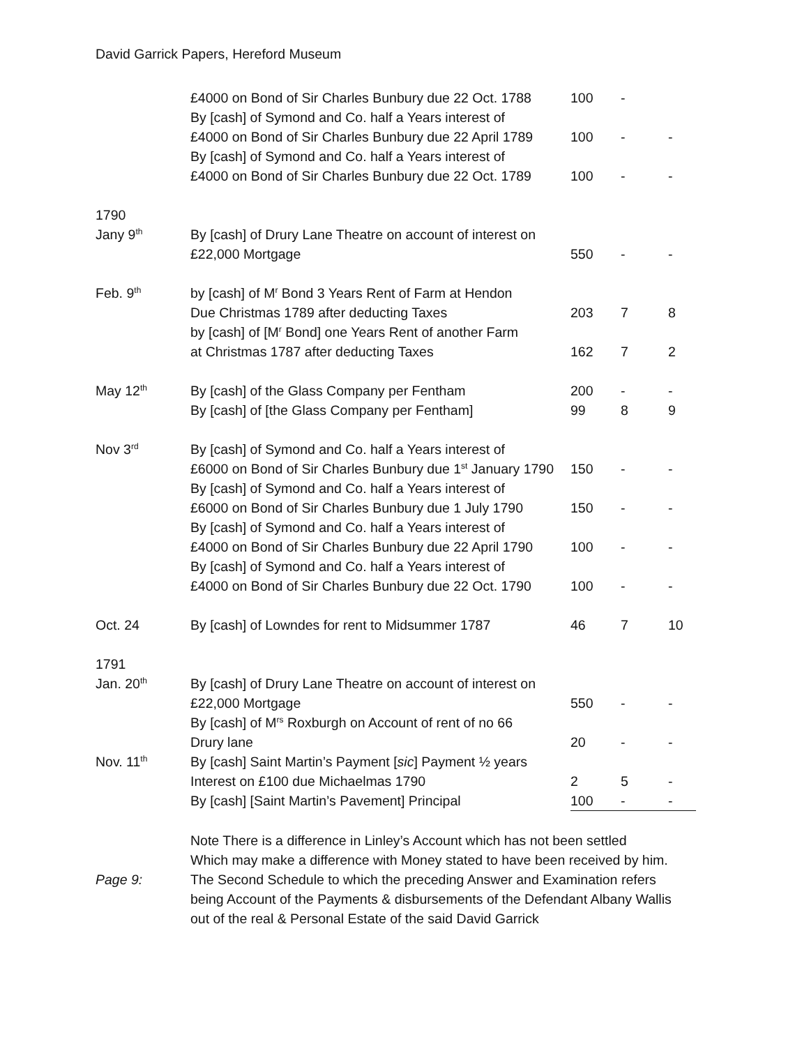David Garrick Papers, Hereford Museum
| | £4000 on Bond of Sir Charles Bunbury due 22 Oct. 1788 | 100 | - | |
| | By [cash] of Symond and Co. half a Years interest of | | | |
| | £4000 on Bond of Sir Charles Bunbury due 22 April 1789 | 100 | - | - |
| | By [cash] of Symond and Co. half a Years interest of | | | |
| | £4000 on Bond of Sir Charles Bunbury due 22 Oct. 1789 | 100 | - | - |
| 1790 | | | | |
| Jany 9<sup>th</sup> | By [cash] of Drury Lane Theatre on account of interest on | | | |
| | £22,000 Mortgage | 550 | - | - |
| Feb. 9<sup>th</sup> | by [cash] of M<sup>r</sup> Bond 3 Years Rent of Farm at Hendon | | | |
| | Due Christmas 1789 after deducting Taxes | 203 | 7 | 8 |
| | by [cash] of [M<sup>r</sup> Bond] one Years Rent of another Farm | | | |
| | at Christmas 1787 after deducting Taxes | 162 | 7 | 2 |
| May 12<sup>th</sup> | By [cash] of the Glass Company per Fentham | 200 | - | - |
| | By [cash] of [the Glass Company per Fentham] | 99 | 8 | 9 |
| Nov 3<sup>rd</sup> | By [cash] of Symond and Co. half a Years interest of | | | |
| | £6000 on Bond of Sir Charles Bunbury due 1<sup>st</sup> January 1790 | 150 | - | - |
| | By [cash] of Symond and Co. half a Years interest of | | | |
| | £6000 on Bond of Sir Charles Bunbury due 1 July 1790 | 150 | - | - |
| | By [cash] of Symond and Co. half a Years interest of | | | |
| | £4000 on Bond of Sir Charles Bunbury due 22 April 1790 | 100 | - | - |
| | By [cash] of Symond and Co. half a Years interest of | | | |
| | £4000 on Bond of Sir Charles Bunbury due 22 Oct. 1790 | 100 | - | - |
| Oct. 24 | By [cash] of Lowndes for rent to Midsummer 1787 | 46 | 7 | 10 |
| 1791 | | | | |
| Jan. 20<sup>th</sup> | By [cash] of Drury Lane Theatre on account of interest on | | | |
| | £22,000 Mortgage | 550 | - | - |
| | By [cash] of M<sup>rs</sup> Roxburgh on Account of rent of no 66 | | | |
| | Drury lane | 20 | - | - |
| Nov. 11<sup>th</sup> | By [cash] Saint Martin’s Payment [ sic ] Payment ½ years | | | |
| | Interest on £100 due Michaelmas 1790 | 2 | 5 | - |
| | By [cash] [Saint Martin’s Pavement] Principal | 100 | - | - |
| | Note There is a difference in Linley’s Account which has not been settled | | | |
| | Which may make a difference with Money stated to have been received by him. | | | |
| Page 9: | The Second Schedule to which the preceding Answer and Examination refers | | | |
| | being Account of the Payments & disbursements of the Defendant Albany Wallis | | | |
| | out of the real & Personal Estate of the said David Garrick | | | |